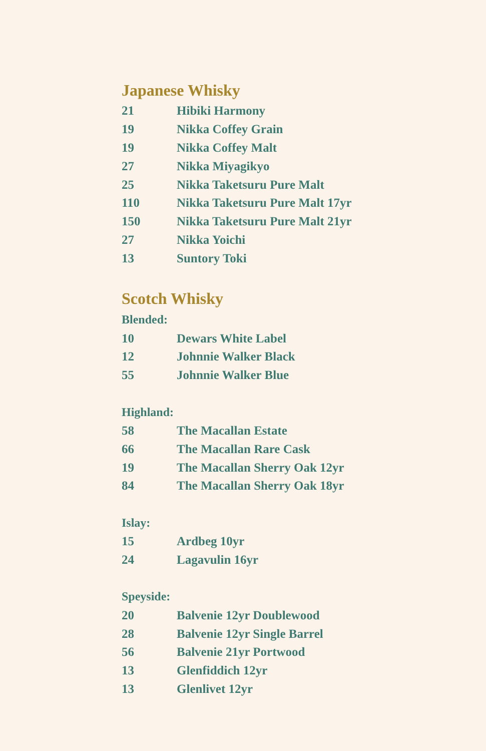Japanese Whisky
| 21 | Hibiki Harmony |
| 19 | Nikka Coffey Grain |
| 19 | Nikka Coffey Malt |
| 27 | Nikka Miyagikyo |
| 25 | Nikka Taketsuru Pure Malt |
| 110 | Nikka Taketsuru Pure Malt 17yr |
| 150 | Nikka Taketsuru Pure Malt 21yr |
| 27 | Nikka Yoichi |
| 13 | Suntory Toki |
Scotch Whisky
Blended:
| 10 | Dewars White Label |
| 12 | Johnnie Walker Black |
| 55 | Johnnie Walker Blue |
Highland:
| 58 | The Macallan Estate |
| 66 | The Macallan Rare Cask |
| 19 | The Macallan Sherry Oak 12yr |
| 84 | The Macallan Sherry Oak 18yr |
Islay:
| 15 | Ardbeg 10yr |
| 24 | Lagavulin 16yr |
Speyside:
| 20 | Balvenie 12yr Doublewood |
| 28 | Balvenie 12yr Single Barrel |
| 56 | Balvenie 21yr Portwood |
| 13 | Glenfiddich 12yr |
| 13 | Glenlivet 12yr |